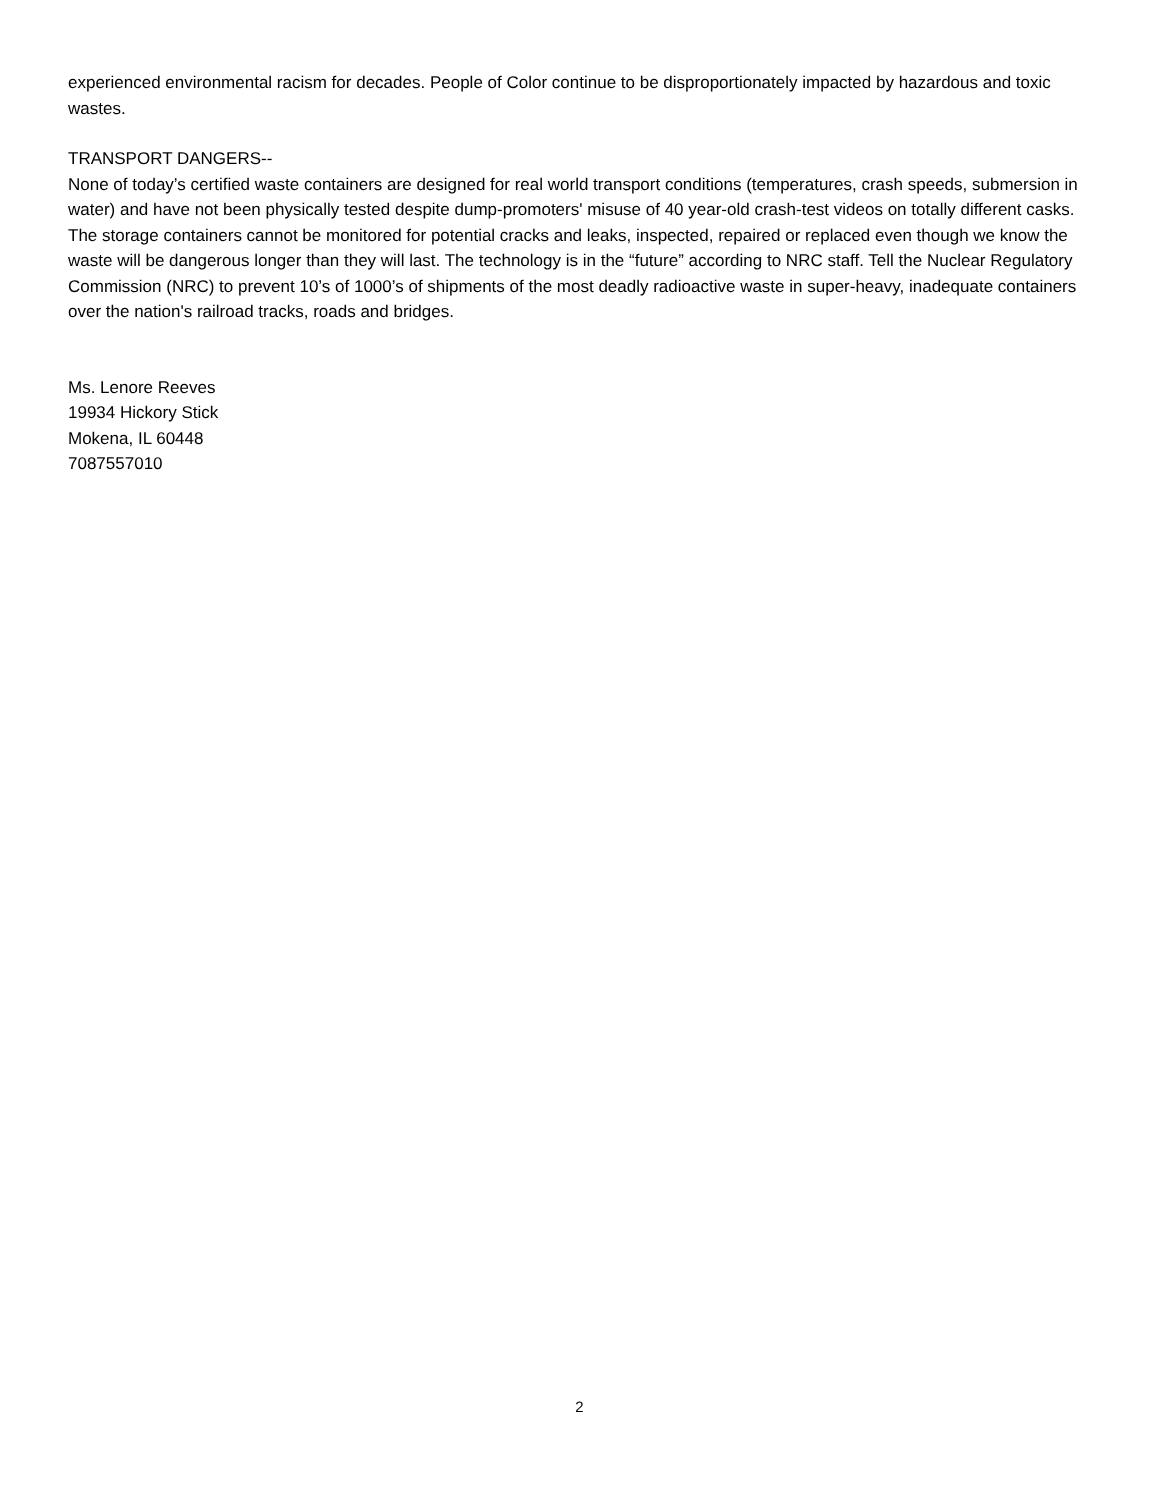experienced environmental racism for decades. People of Color continue to be disproportionately impacted by hazardous and toxic wastes.
TRANSPORT DANGERS--
None of today’s certified waste containers are designed for real world transport conditions (temperatures, crash speeds, submersion in water) and have not been physically tested despite dump-promoters' misuse of 40 year-old crash-test videos on totally different casks. The storage containers cannot be monitored for potential cracks and leaks, inspected, repaired or replaced even though we know the waste will be dangerous longer than they will last. The technology is in the “future” according to NRC staff. Tell the Nuclear Regulatory Commission (NRC) to prevent 10’s of 1000’s of shipments of the most deadly radioactive waste in super-heavy, inadequate containers over the nation's railroad tracks, roads and bridges.
Ms. Lenore Reeves
19934 Hickory Stick
Mokena, IL 60448
7087557010
2